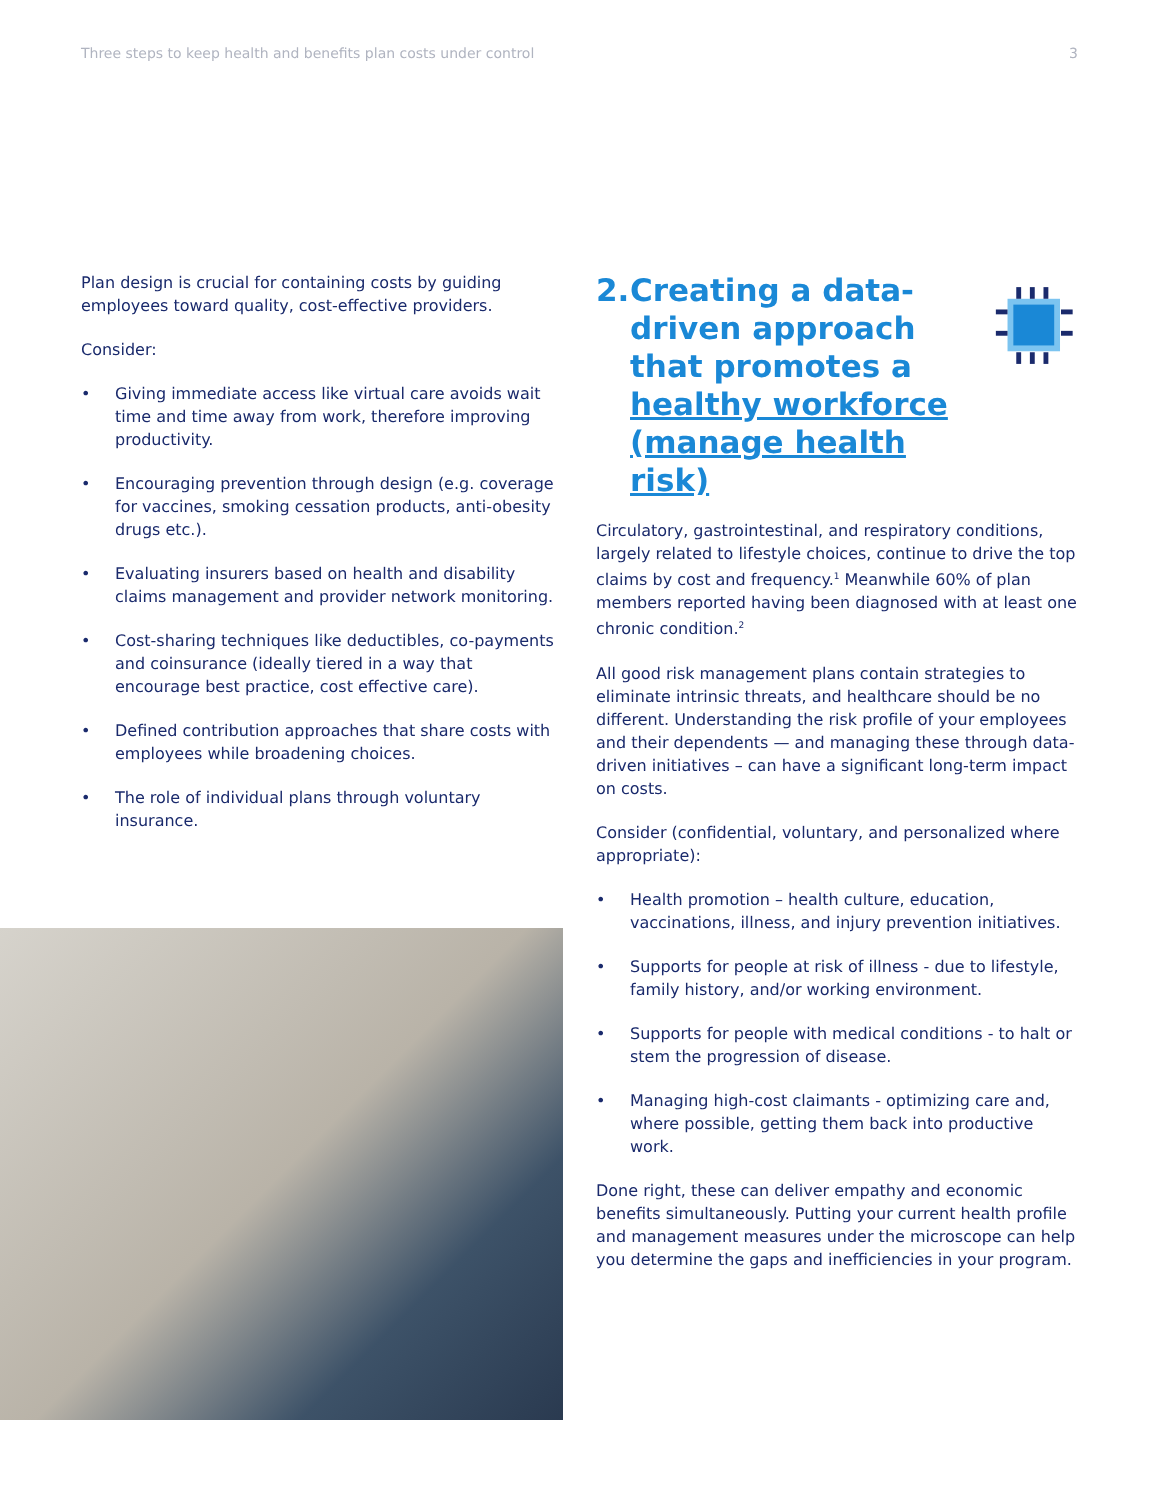Three steps to keep health and benefits plan costs under control 3
Plan design is crucial for containing costs by guiding employees toward quality, cost-effective providers.
Consider:
• Giving immediate access like virtual care avoids wait time and time away from work, therefore improving productivity.
• Encouraging prevention through design (e.g. coverage for vaccines, smoking cessation products, anti-obesity drugs etc.).
• Evaluating insurers based on health and disability claims management and provider network monitoring.
• Cost-sharing techniques like deductibles, co-payments and coinsurance (ideally tiered in a way that encourage best practice, cost effective care).
• Defined contribution approaches that share costs with employees while broadening choices.
• The role of individual plans through voluntary insurance.
2. Creating a data-driven approach that promotes a healthy workforce (manage health risk)
Circulatory, gastrointestinal, and respiratory conditions, largely related to lifestyle choices, continue to drive the top claims by cost and frequency.<sup>1</sup> Meanwhile 60% of plan members reported having been diagnosed with at least one chronic condition.<sup>2</sup>
All good risk management plans contain strategies to eliminate intrinsic threats, and healthcare should be no different. Understanding the risk profile of your employees and their dependents — and managing these through data-driven initiatives – can have a significant long-term impact on costs.
Consider (confidential, voluntary, and personalized where appropriate):
• Health promotion – health culture, education, vaccinations, illness, and injury prevention initiatives.
• Supports for people at risk of illness - due to lifestyle, family history, and/or working environment.
• Supports for people with medical conditions - to halt or stem the progression of disease.
• Managing high-cost claimants - optimizing care and, where possible, getting them back into productive work.
Done right, these can deliver empathy and economic benefits simultaneously. Putting your current health profile and management measures under the microscope can help you determine the gaps and inefficiencies in your program.